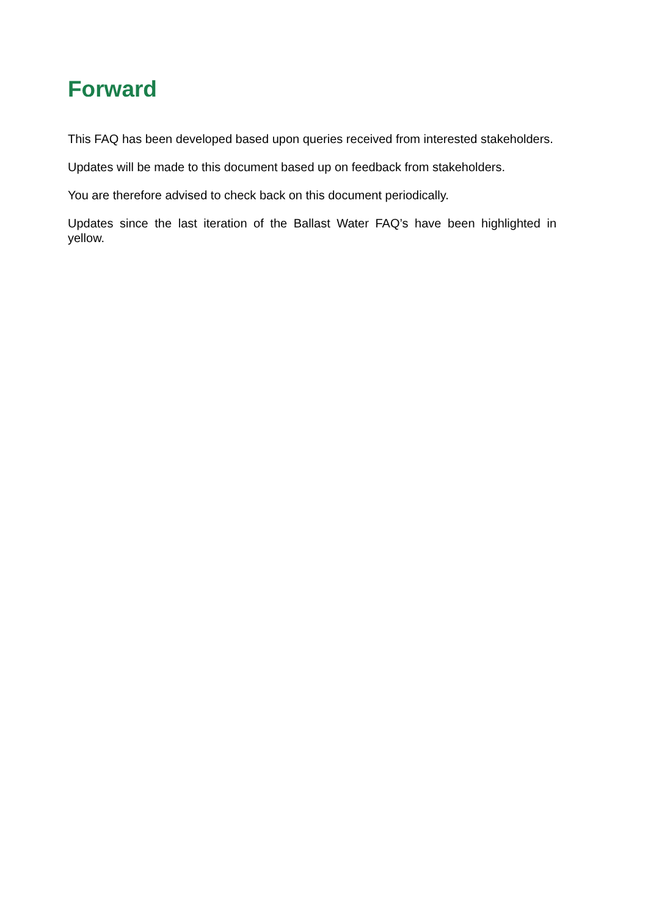Forward
This FAQ has been developed based upon queries received from interested stakeholders.
Updates will be made to this document based up on feedback from stakeholders.
You are therefore advised to check back on this document periodically.
Updates since the last iteration of the Ballast Water FAQ’s have been highlighted in yellow.